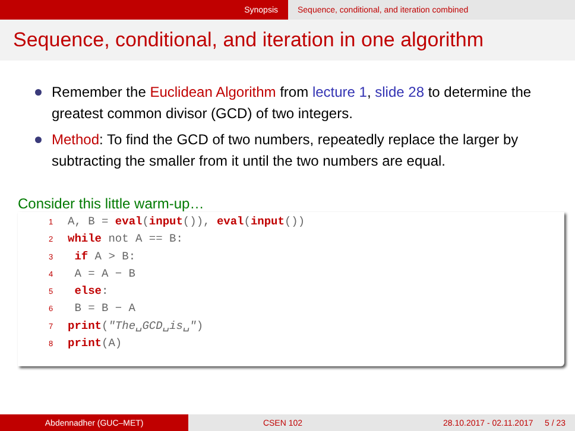Synopsis Sequence, conditional, and iteration combined
Sequence, conditional, and iteration in one algorithm
Remember the Euclidean Algorithm from lecture 1, slide 28 to determine the greatest common divisor (GCD) of two integers.
Method: To find the GCD of two numbers, repeatedly replace the larger by subtracting the smaller from it until the two numbers are equal.
Consider this little warm-up…
1 A, B = eval(input()), eval(input())
2 while not A == B:
3 if A > B:
4 A = A − B
5 else:
6 B = B − A
7 print("The␣GCD␣is␣")
8 print(A)
Abdennadher (GUC–MET) CSEN 102 28.10.2017 - 02.11.2017 5 / 23